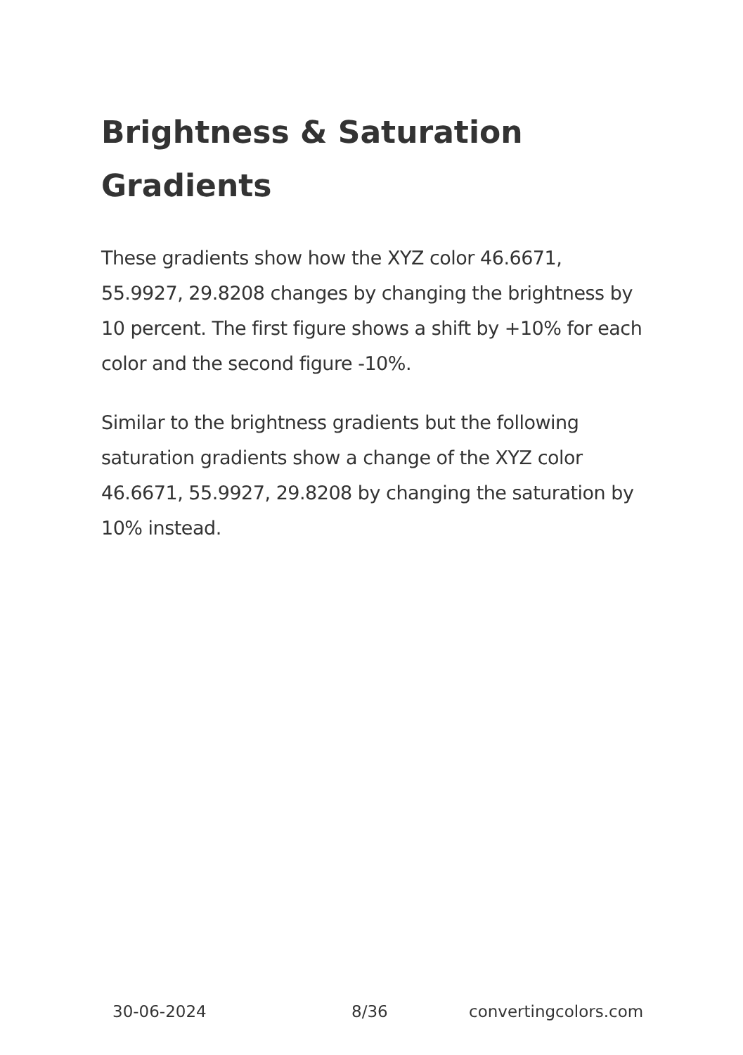Brightness & Saturation Gradients
These gradients show how the XYZ color 46.6671, 55.9927, 29.8208 changes by changing the brightness by 10 percent. The first figure shows a shift by +10% for each color and the second figure -10%.
Similar to the brightness gradients but the following saturation gradients show a change of the XYZ color 46.6671, 55.9927, 29.8208 by changing the saturation by 10% instead.
30-06-2024 8/36 convertingcolors.com